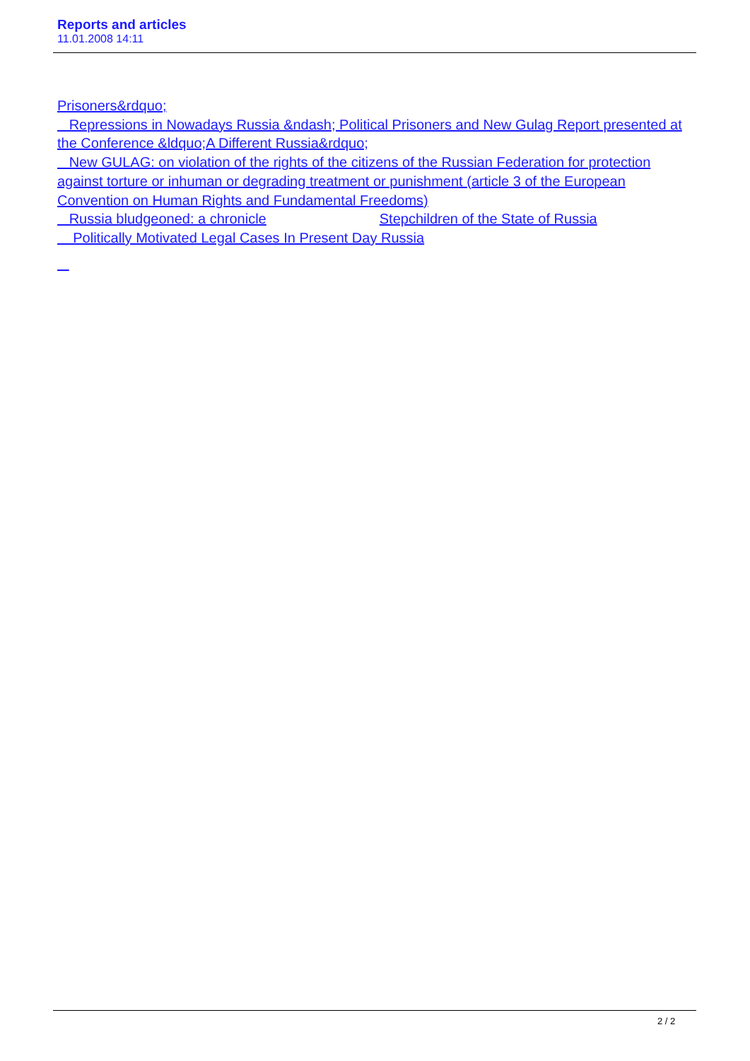Reports and articles
11.01.2008 14:11
Prisoners&rdquo;
Repressions in Nowadays Russia &ndash; Political Prisoners and New Gulag Report presented at the Conference &ldquo;A Different Russia&rdquo;
New GULAG: on violation of the rights of the citizens of the Russian Federation for protection against torture or inhuman or degrading treatment or punishment (article 3 of the European Convention on Human Rights and Fundamental Freedoms)
Russia bludgeoned: a chronicle Stepchildren of the State of Russia
Politically Motivated Legal Cases In Present Day Russia
2 / 2